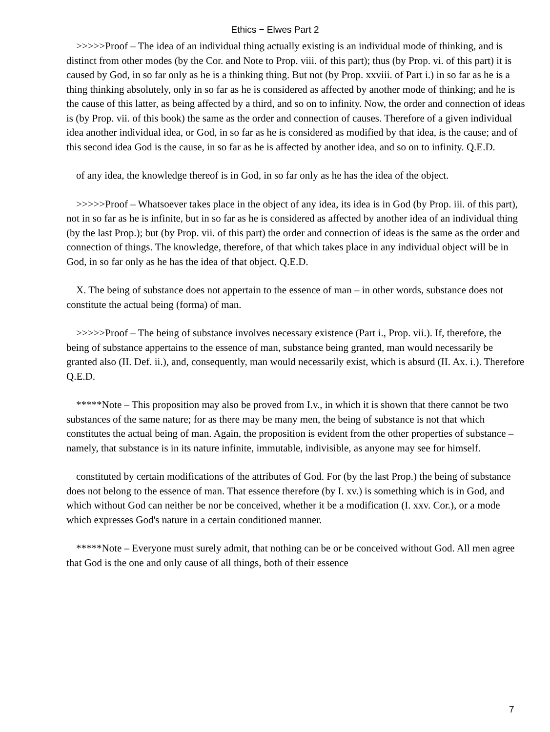Ethics − Elwes Part 2
>>>>>Proof – The idea of an individual thing actually existing is an individual mode of thinking, and is distinct from other modes (by the Cor. and Note to Prop. viii. of this part); thus (by Prop. vi. of this part) it is caused by God, in so far only as he is a thinking thing. But not (by Prop. xxviii. of Part i.) in so far as he is a thing thinking absolutely, only in so far as he is considered as affected by another mode of thinking; and he is the cause of this latter, as being affected by a third, and so on to infinity. Now, the order and connection of ideas is (by Prop. vii. of this book) the same as the order and connection of causes. Therefore of a given individual idea another individual idea, or God, in so far as he is considered as modified by that idea, is the cause; and of this second idea God is the cause, in so far as he is affected by another idea, and so on to infinity. Q.E.D.
of any idea, the knowledge thereof is in God, in so far only as he has the idea of the object.
>>>>>Proof – Whatsoever takes place in the object of any idea, its idea is in God (by Prop. iii. of this part), not in so far as he is infinite, but in so far as he is considered as affected by another idea of an individual thing (by the last Prop.); but (by Prop. vii. of this part) the order and connection of ideas is the same as the order and connection of things. The knowledge, therefore, of that which takes place in any individual object will be in God, in so far only as he has the idea of that object. Q.E.D.
X. The being of substance does not appertain to the essence of man – in other words, substance does not constitute the actual being (forma) of man.
>>>>>Proof – The being of substance involves necessary existence (Part i., Prop. vii.). If, therefore, the being of substance appertains to the essence of man, substance being granted, man would necessarily be granted also (II. Def. ii.), and, consequently, man would necessarily exist, which is absurd (II. Ax. i.). Therefore Q.E.D.
*****Note – This proposition may also be proved from I.v., in which it is shown that there cannot be two substances of the same nature; for as there may be many men, the being of substance is not that which constitutes the actual being of man. Again, the proposition is evident from the other properties of substance – namely, that substance is in its nature infinite, immutable, indivisible, as anyone may see for himself.
constituted by certain modifications of the attributes of God. For (by the last Prop.) the being of substance does not belong to the essence of man. That essence therefore (by I. xv.) is something which is in God, and which without God can neither be nor be conceived, whether it be a modification (I. xxv. Cor.), or a mode which expresses God's nature in a certain conditioned manner.
*****Note – Everyone must surely admit, that nothing can be or be conceived without God. All men agree that God is the one and only cause of all things, both of their essence
7